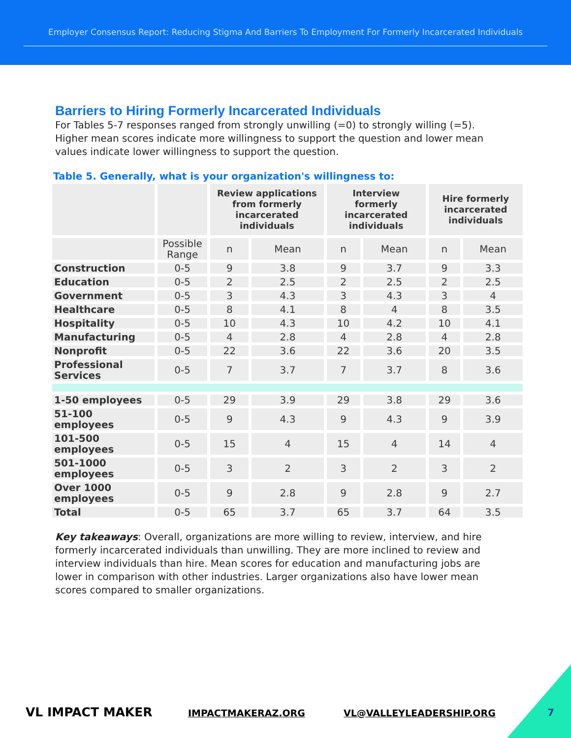Employer Consensus Report: Reducing Stigma And Barriers To Employment For Formerly Incarcerated Individuals
Barriers to Hiring Formerly Incarcerated Individuals
For Tables 5-7 responses ranged from strongly unwilling (=0) to strongly willing (=5). Higher mean scores indicate more willingness to support the question and lower mean values indicate lower willingness to support the question.
Table 5. Generally, what is your organization's willingness to:
| | | Review applications from formerly incarcerated individuals | | Interview formerly incarcerated individuals | | Hire formerly incarcerated individuals | |
| --- | --- | --- | --- | --- | --- | --- | --- |
| | Possible Range | n | Mean | n | Mean | n | Mean |
| Construction | 0-5 | 9 | 3.8 | 9 | 3.7 | 9 | 3.3 |
| Education | 0-5 | 2 | 2.5 | 2 | 2.5 | 2 | 2.5 |
| Government | 0-5 | 3 | 4.3 | 3 | 4.3 | 3 | 4 |
| Healthcare | 0-5 | 8 | 4.1 | 8 | 4 | 8 | 3.5 |
| Hospitality | 0-5 | 10 | 4.3 | 10 | 4.2 | 10 | 4.1 |
| Manufacturing | 0-5 | 4 | 2.8 | 4 | 2.8 | 4 | 2.8 |
| Nonprofit | 0-5 | 22 | 3.6 | 22 | 3.6 | 20 | 3.5 |
| Professional Services | 0-5 | 7 | 3.7 | 7 | 3.7 | 8 | 3.6 |
| 1-50 employees | 0-5 | 29 | 3.9 | 29 | 3.8 | 29 | 3.6 |
| 51-100 employees | 0-5 | 9 | 4.3 | 9 | 4.3 | 9 | 3.9 |
| 101-500 employees | 0-5 | 15 | 4 | 15 | 4 | 14 | 4 |
| 501-1000 employees | 0-5 | 3 | 2 | 3 | 2 | 3 | 2 |
| Over 1000 employees | 0-5 | 9 | 2.8 | 9 | 2.8 | 9 | 2.7 |
| Total | 0-5 | 65 | 3.7 | 65 | 3.7 | 64 | 3.5 |
Key takeaways: Overall, organizations are more willing to review, interview, and hire formerly incarcerated individuals than unwilling. They are more inclined to review and interview individuals than hire. Mean scores for education and manufacturing jobs are lower in comparison with other industries. Larger organizations also have lower mean scores compared to smaller organizations.
VL IMPACT MAKER IMPACTMAKERAZ.ORG VL@VALLEYLEADERSHIP.ORG 7